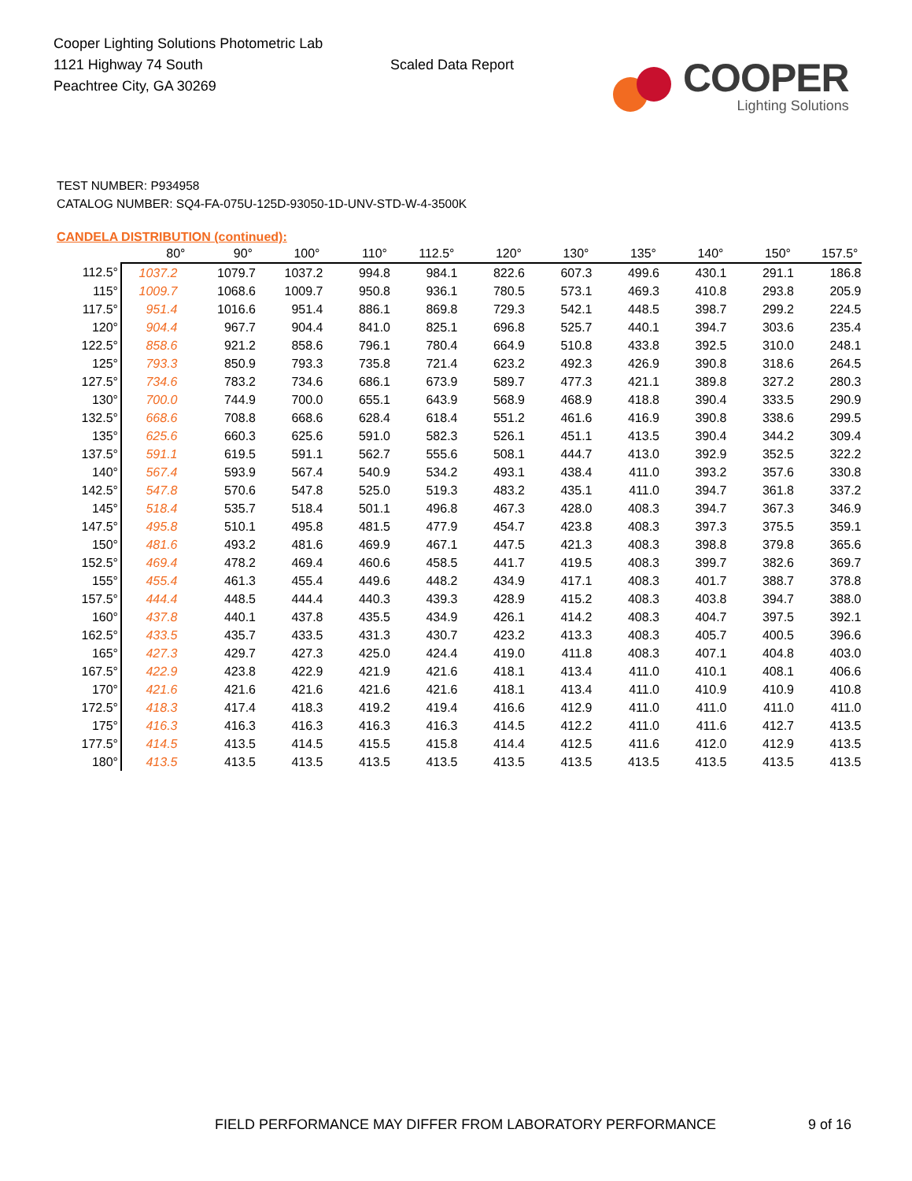Cooper Lighting Solutions Photometric Lab
1121 Highway 74 South
Peachtree City, GA 30269
Scaled Data Report
COOPER
Lighting Solutions
TEST NUMBER: P934958
CATALOG NUMBER: SQ4-FA-075U-125D-93050-1D-UNV-STD-W-4-3500K
CANDELA DISTRIBUTION (continued):
| | 80° | 90° | 100° | 110° | 112.5° | 120° | 130° | 135° | 140° | 150° | 157.5° |
| --- | --- | --- | --- | --- | --- | --- | --- | --- | --- | --- | --- |
| 112.5° | 1037.2 | 1079.7 | 1037.2 | 994.8 | 984.1 | 822.6 | 607.3 | 499.6 | 430.1 | 291.1 | 186.8 |
| 115° | 1009.7 | 1068.6 | 1009.7 | 950.8 | 936.1 | 780.5 | 573.1 | 469.3 | 410.8 | 293.8 | 205.9 |
| 117.5° | 951.4 | 1016.6 | 951.4 | 886.1 | 869.8 | 729.3 | 542.1 | 448.5 | 398.7 | 299.2 | 224.5 |
| 120° | 904.4 | 967.7 | 904.4 | 841.0 | 825.1 | 696.8 | 525.7 | 440.1 | 394.7 | 303.6 | 235.4 |
| 122.5° | 858.6 | 921.2 | 858.6 | 796.1 | 780.4 | 664.9 | 510.8 | 433.8 | 392.5 | 310.0 | 248.1 |
| 125° | 793.3 | 850.9 | 793.3 | 735.8 | 721.4 | 623.2 | 492.3 | 426.9 | 390.8 | 318.6 | 264.5 |
| 127.5° | 734.6 | 783.2 | 734.6 | 686.1 | 673.9 | 589.7 | 477.3 | 421.1 | 389.8 | 327.2 | 280.3 |
| 130° | 700.0 | 744.9 | 700.0 | 655.1 | 643.9 | 568.9 | 468.9 | 418.8 | 390.4 | 333.5 | 290.9 |
| 132.5° | 668.6 | 708.8 | 668.6 | 628.4 | 618.4 | 551.2 | 461.6 | 416.9 | 390.8 | 338.6 | 299.5 |
| 135° | 625.6 | 660.3 | 625.6 | 591.0 | 582.3 | 526.1 | 451.1 | 413.5 | 390.4 | 344.2 | 309.4 |
| 137.5° | 591.1 | 619.5 | 591.1 | 562.7 | 555.6 | 508.1 | 444.7 | 413.0 | 392.9 | 352.5 | 322.2 |
| 140° | 567.4 | 593.9 | 567.4 | 540.9 | 534.2 | 493.1 | 438.4 | 411.0 | 393.2 | 357.6 | 330.8 |
| 142.5° | 547.8 | 570.6 | 547.8 | 525.0 | 519.3 | 483.2 | 435.1 | 411.0 | 394.7 | 361.8 | 337.2 |
| 145° | 518.4 | 535.7 | 518.4 | 501.1 | 496.8 | 467.3 | 428.0 | 408.3 | 394.7 | 367.3 | 346.9 |
| 147.5° | 495.8 | 510.1 | 495.8 | 481.5 | 477.9 | 454.7 | 423.8 | 408.3 | 397.3 | 375.5 | 359.1 |
| 150° | 481.6 | 493.2 | 481.6 | 469.9 | 467.1 | 447.5 | 421.3 | 408.3 | 398.8 | 379.8 | 365.6 |
| 152.5° | 469.4 | 478.2 | 469.4 | 460.6 | 458.5 | 441.7 | 419.5 | 408.3 | 399.7 | 382.6 | 369.7 |
| 155° | 455.4 | 461.3 | 455.4 | 449.6 | 448.2 | 434.9 | 417.1 | 408.3 | 401.7 | 388.7 | 378.8 |
| 157.5° | 444.4 | 448.5 | 444.4 | 440.3 | 439.3 | 428.9 | 415.2 | 408.3 | 403.8 | 394.7 | 388.0 |
| 160° | 437.8 | 440.1 | 437.8 | 435.5 | 434.9 | 426.1 | 414.2 | 408.3 | 404.7 | 397.5 | 392.1 |
| 162.5° | 433.5 | 435.7 | 433.5 | 431.3 | 430.7 | 423.2 | 413.3 | 408.3 | 405.7 | 400.5 | 396.6 |
| 165° | 427.3 | 429.7 | 427.3 | 425.0 | 424.4 | 419.0 | 411.8 | 408.3 | 407.1 | 404.8 | 403.0 |
| 167.5° | 422.9 | 423.8 | 422.9 | 421.9 | 421.6 | 418.1 | 413.4 | 411.0 | 410.1 | 408.1 | 406.6 |
| 170° | 421.6 | 421.6 | 421.6 | 421.6 | 421.6 | 418.1 | 413.4 | 411.0 | 410.9 | 410.9 | 410.8 |
| 172.5° | 418.3 | 417.4 | 418.3 | 419.2 | 419.4 | 416.6 | 412.9 | 411.0 | 411.0 | 411.0 | 411.0 |
| 175° | 416.3 | 416.3 | 416.3 | 416.3 | 416.3 | 414.5 | 412.2 | 411.0 | 411.6 | 412.7 | 413.5 |
| 177.5° | 414.5 | 413.5 | 414.5 | 415.5 | 415.8 | 414.4 | 412.5 | 411.6 | 412.0 | 412.9 | 413.5 |
| 180° | 413.5 | 413.5 | 413.5 | 413.5 | 413.5 | 413.5 | 413.5 | 413.5 | 413.5 | 413.5 | 413.5 |
FIELD PERFORMANCE MAY DIFFER FROM LABORATORY PERFORMANCE
9 of 16